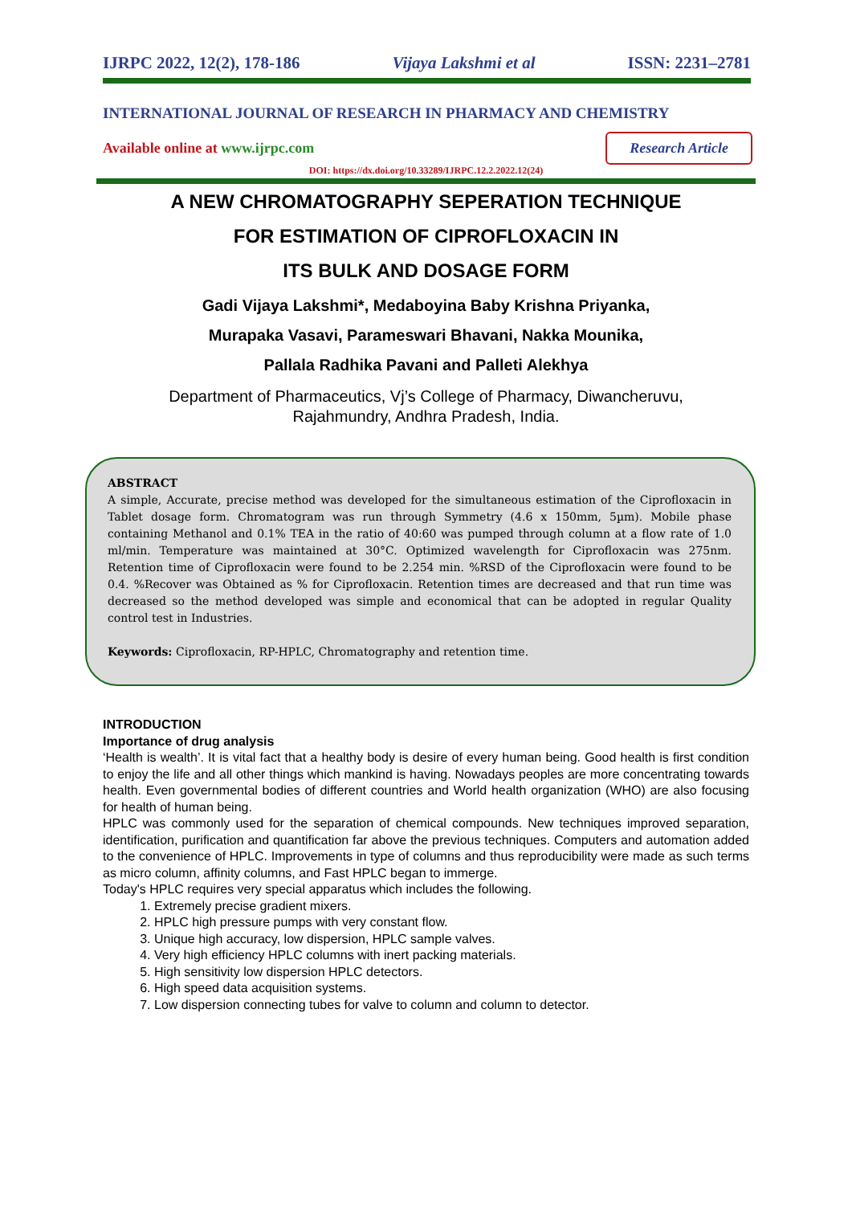IJRPC 2022, 12(2), 178-186 Vijaya Lakshmi et al ISSN: 2231–2781
INTERNATIONAL JOURNAL OF RESEARCH IN PHARMACY AND CHEMISTRY
Available online at www.ijrpc.com Research Article
DOI: https://dx.doi.org/10.33289/IJRPC.12.2.2022.12(24)
A NEW CHROMATOGRAPHY SEPERATION TECHNIQUE
FOR ESTIMATION OF CIPROFLOXACIN IN
ITS BULK AND DOSAGE FORM
Gadi Vijaya Lakshmi*, Medaboyina Baby Krishna Priyanka,
Murapaka Vasavi, Parameswari Bhavani, Nakka Mounika,
Pallala Radhika Pavani and Palleti Alekhya
Department of Pharmaceutics, Vj’s College of Pharmacy, Diwancheruvu,
Rajahmundry, Andhra Pradesh, India.
ABSTRACT
A simple, Accurate, precise method was developed for the simultaneous estimation of the Ciprofloxacin in Tablet dosage form. Chromatogram was run through Symmetry (4.6 x 150mm, 5µm). Mobile phase containing Methanol and 0.1% TEA in the ratio of 40:60 was pumped through column at a flow rate of 1.0 ml/min. Temperature was maintained at 30°C. Optimized wavelength for Ciprofloxacin was 275nm. Retention time of Ciprofloxacin were found to be 2.254 min. %RSD of the Ciprofloxacin were found to be 0.4. %Recover was Obtained as % for Ciprofloxacin. Retention times are decreased and that run time was decreased so the method developed was simple and economical that can be adopted in regular Quality control test in Industries.
Keywords: Ciprofloxacin, RP-HPLC, Chromatography and retention time.
INTRODUCTION
Importance of drug analysis
‘Health is wealth’. It is vital fact that a healthy body is desire of every human being. Good health is first condition to enjoy the life and all other things which mankind is having. Nowadays peoples are more concentrating towards health. Even governmental bodies of different countries and World health organization (WHO) are also focusing for health of human being.
HPLC was commonly used for the separation of chemical compounds. New techniques improved separation, identification, purification and quantification far above the previous techniques. Computers and automation added to the convenience of HPLC. Improvements in type of columns and thus reproducibility were made as such terms as micro column, affinity columns, and Fast HPLC began to immerge.
Today's HPLC requires very special apparatus which includes the following.
1. Extremely precise gradient mixers.
2. HPLC high pressure pumps with very constant flow.
3. Unique high accuracy, low dispersion, HPLC sample valves.
4. Very high efficiency HPLC columns with inert packing materials.
5. High sensitivity low dispersion HPLC detectors.
6. High speed data acquisition systems.
7. Low dispersion connecting tubes for valve to column and column to detector.